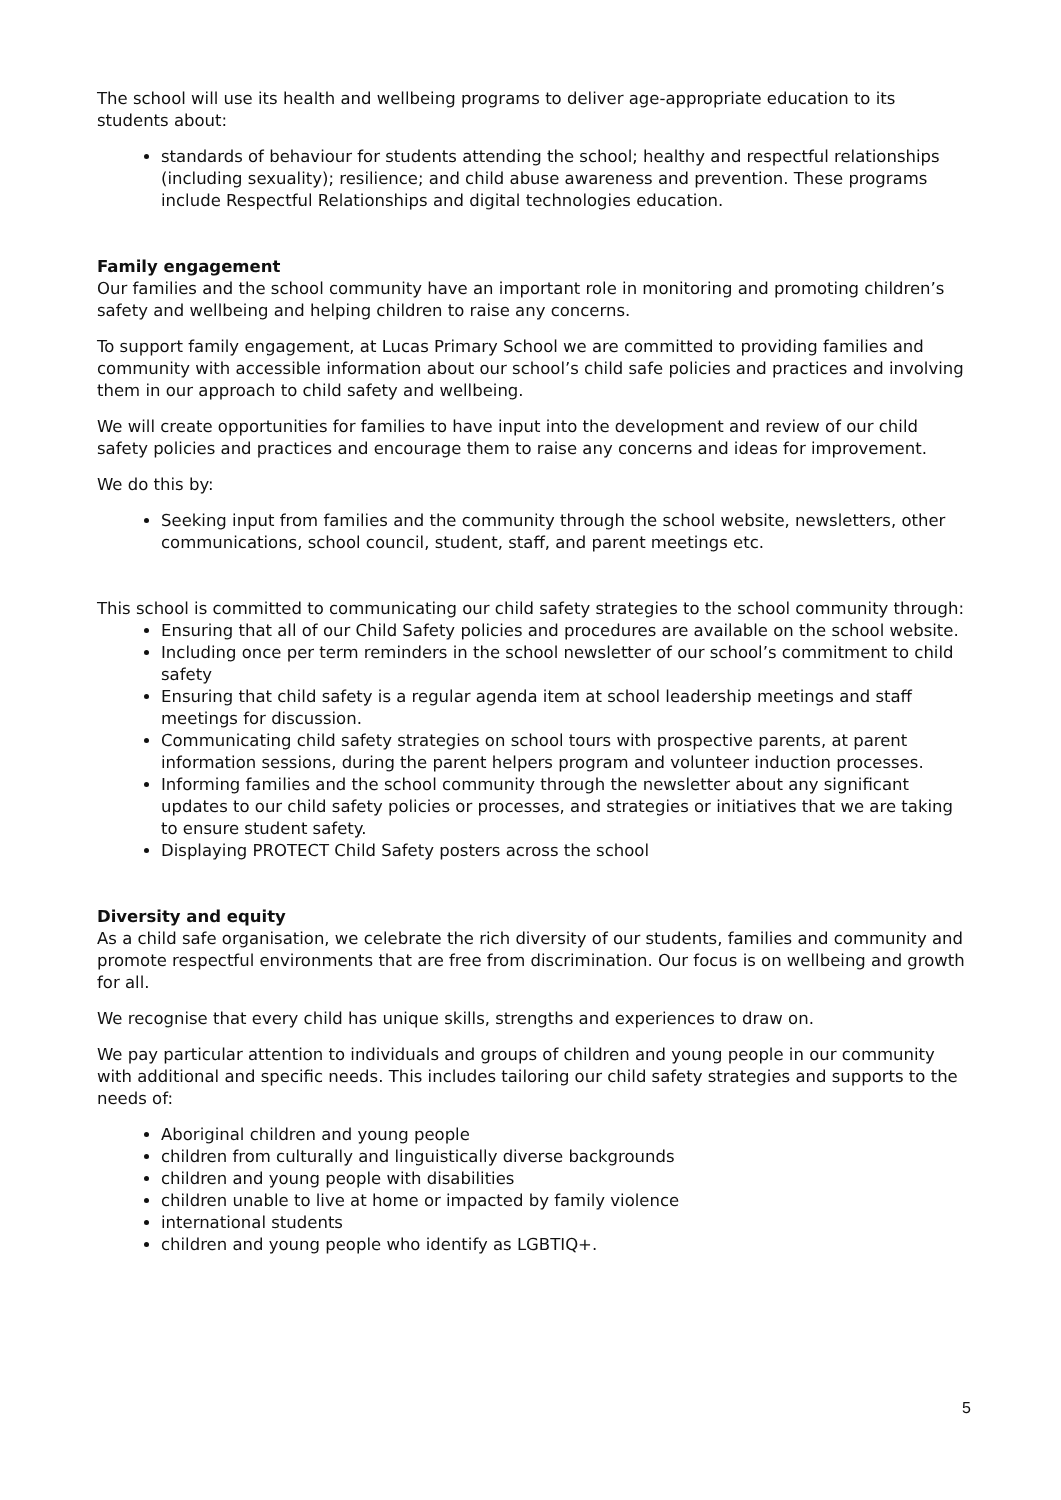The school will use its health and wellbeing programs to deliver age-appropriate education to its students about:
standards of behaviour for students attending the school; healthy and respectful relationships (including sexuality); resilience; and child abuse awareness and prevention. These programs include Respectful Relationships and digital technologies education.
Family engagement
Our families and the school community have an important role in monitoring and promoting children’s safety and wellbeing and helping children to raise any concerns.
To support family engagement, at Lucas Primary School we are committed to providing families and community with accessible information about our school’s child safe policies and practices and involving them in our approach to child safety and wellbeing.
We will create opportunities for families to have input into the development and review of our child safety policies and practices and encourage them to raise any concerns and ideas for improvement.
We do this by:
Seeking input from families and the community through the school website, newsletters, other communications, school council, student, staff, and parent meetings etc.
This school is committed to communicating our child safety strategies to the school community through:
Ensuring that all of our Child Safety policies and procedures are available on the school website.
Including once per term reminders in the school newsletter of our school’s commitment to child safety
Ensuring that child safety is a regular agenda item at school leadership meetings and staff meetings for discussion.
Communicating child safety strategies on school tours with prospective parents, at parent information sessions, during the parent helpers program and volunteer induction processes.
Informing families and the school community through the newsletter about any significant updates to our child safety policies or processes, and strategies or initiatives that we are taking to ensure student safety.
Displaying PROTECT Child Safety posters across the school
Diversity and equity
As a child safe organisation, we celebrate the rich diversity of our students, families and community and promote respectful environments that are free from discrimination. Our focus is on wellbeing and growth for all.
We recognise that every child has unique skills, strengths and experiences to draw on.
We pay particular attention to individuals and groups of children and young people in our community with additional and specific needs. This includes tailoring our child safety strategies and supports to the needs of:
Aboriginal children and young people
children from culturally and linguistically diverse backgrounds
children and young people with disabilities
children unable to live at home or impacted by family violence
international students
children and young people who identify as LGBTIQ+.
5